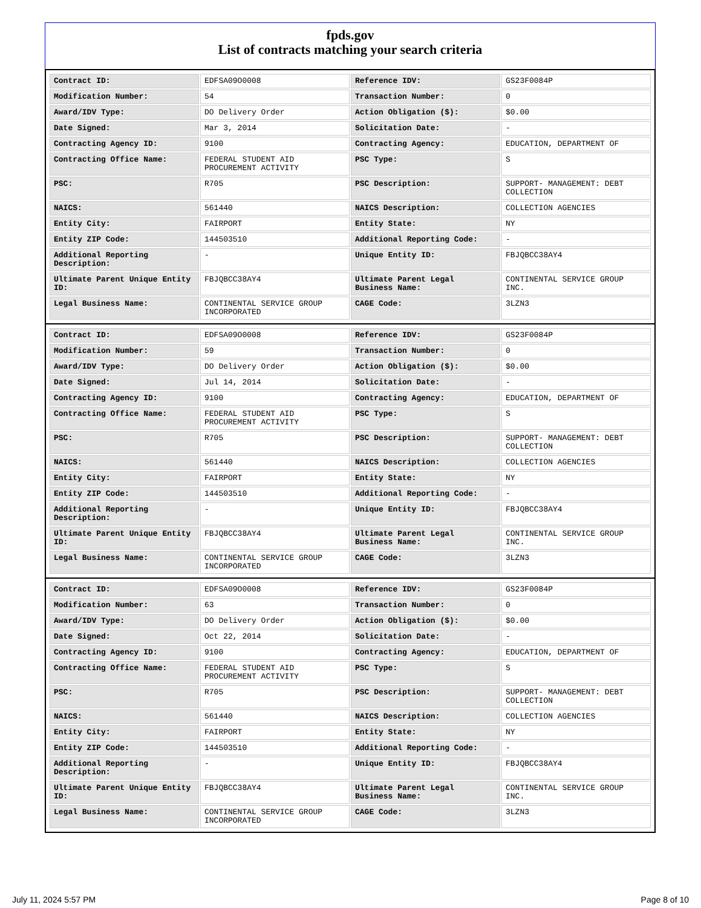fpds.gov
List of contracts matching your search criteria
| Contract ID: | EDFSA09O0008 | Reference IDV: | GS23F0084P |
| Modification Number: | 54 | Transaction Number: | 0 |
| Award/IDV Type: | DO Delivery Order | Action Obligation ($): | $0.00 |
| Date Signed: | Mar 3, 2014 | Solicitation Date: | - |
| Contracting Agency ID: | 9100 | Contracting Agency: | EDUCATION, DEPARTMENT OF |
| Contracting Office Name: | FEDERAL STUDENT AID PROCUREMENT ACTIVITY | PSC Type: | S |
| PSC: | R705 | PSC Description: | SUPPORT- MANAGEMENT: DEBT COLLECTION |
| NAICS: | 561440 | NAICS Description: | COLLECTION AGENCIES |
| Entity City: | FAIRPORT | Entity State: | NY |
| Entity ZIP Code: | 144503510 | Additional Reporting Code: | - |
| Additional Reporting Description: | - | Unique Entity ID: | FBJQBCC38AY4 |
| Ultimate Parent Unique Entity ID: | FBJQBCC38AY4 | Ultimate Parent Legal Business Name: | CONTINENTAL SERVICE GROUP INC. |
| Legal Business Name: | CONTINENTAL SERVICE GROUP INCORPORATED | CAGE Code: | 3LZN3 |
| Contract ID: | EDFSA09O0008 | Reference IDV: | GS23F0084P |
| Modification Number: | 59 | Transaction Number: | 0 |
| Award/IDV Type: | DO Delivery Order | Action Obligation ($): | $0.00 |
| Date Signed: | Jul 14, 2014 | Solicitation Date: | - |
| Contracting Agency ID: | 9100 | Contracting Agency: | EDUCATION, DEPARTMENT OF |
| Contracting Office Name: | FEDERAL STUDENT AID PROCUREMENT ACTIVITY | PSC Type: | S |
| PSC: | R705 | PSC Description: | SUPPORT- MANAGEMENT: DEBT COLLECTION |
| NAICS: | 561440 | NAICS Description: | COLLECTION AGENCIES |
| Entity City: | FAIRPORT | Entity State: | NY |
| Entity ZIP Code: | 144503510 | Additional Reporting Code: | - |
| Additional Reporting Description: | - | Unique Entity ID: | FBJQBCC38AY4 |
| Ultimate Parent Unique Entity ID: | FBJQBCC38AY4 | Ultimate Parent Legal Business Name: | CONTINENTAL SERVICE GROUP INC. |
| Legal Business Name: | CONTINENTAL SERVICE GROUP INCORPORATED | CAGE Code: | 3LZN3 |
| Contract ID: | EDFSA09O0008 | Reference IDV: | GS23F0084P |
| Modification Number: | 63 | Transaction Number: | 0 |
| Award/IDV Type: | DO Delivery Order | Action Obligation ($): | $0.00 |
| Date Signed: | Oct 22, 2014 | Solicitation Date: | - |
| Contracting Agency ID: | 9100 | Contracting Agency: | EDUCATION, DEPARTMENT OF |
| Contracting Office Name: | FEDERAL STUDENT AID PROCUREMENT ACTIVITY | PSC Type: | S |
| PSC: | R705 | PSC Description: | SUPPORT- MANAGEMENT: DEBT COLLECTION |
| NAICS: | 561440 | NAICS Description: | COLLECTION AGENCIES |
| Entity City: | FAIRPORT | Entity State: | NY |
| Entity ZIP Code: | 144503510 | Additional Reporting Code: | - |
| Additional Reporting Description: | - | Unique Entity ID: | FBJQBCC38AY4 |
| Ultimate Parent Unique Entity ID: | FBJQBCC38AY4 | Ultimate Parent Legal Business Name: | CONTINENTAL SERVICE GROUP INC. |
| Legal Business Name: | CONTINENTAL SERVICE GROUP INCORPORATED | CAGE Code: | 3LZN3 |
July 11, 2024 5:57 PM Page 8 of 10